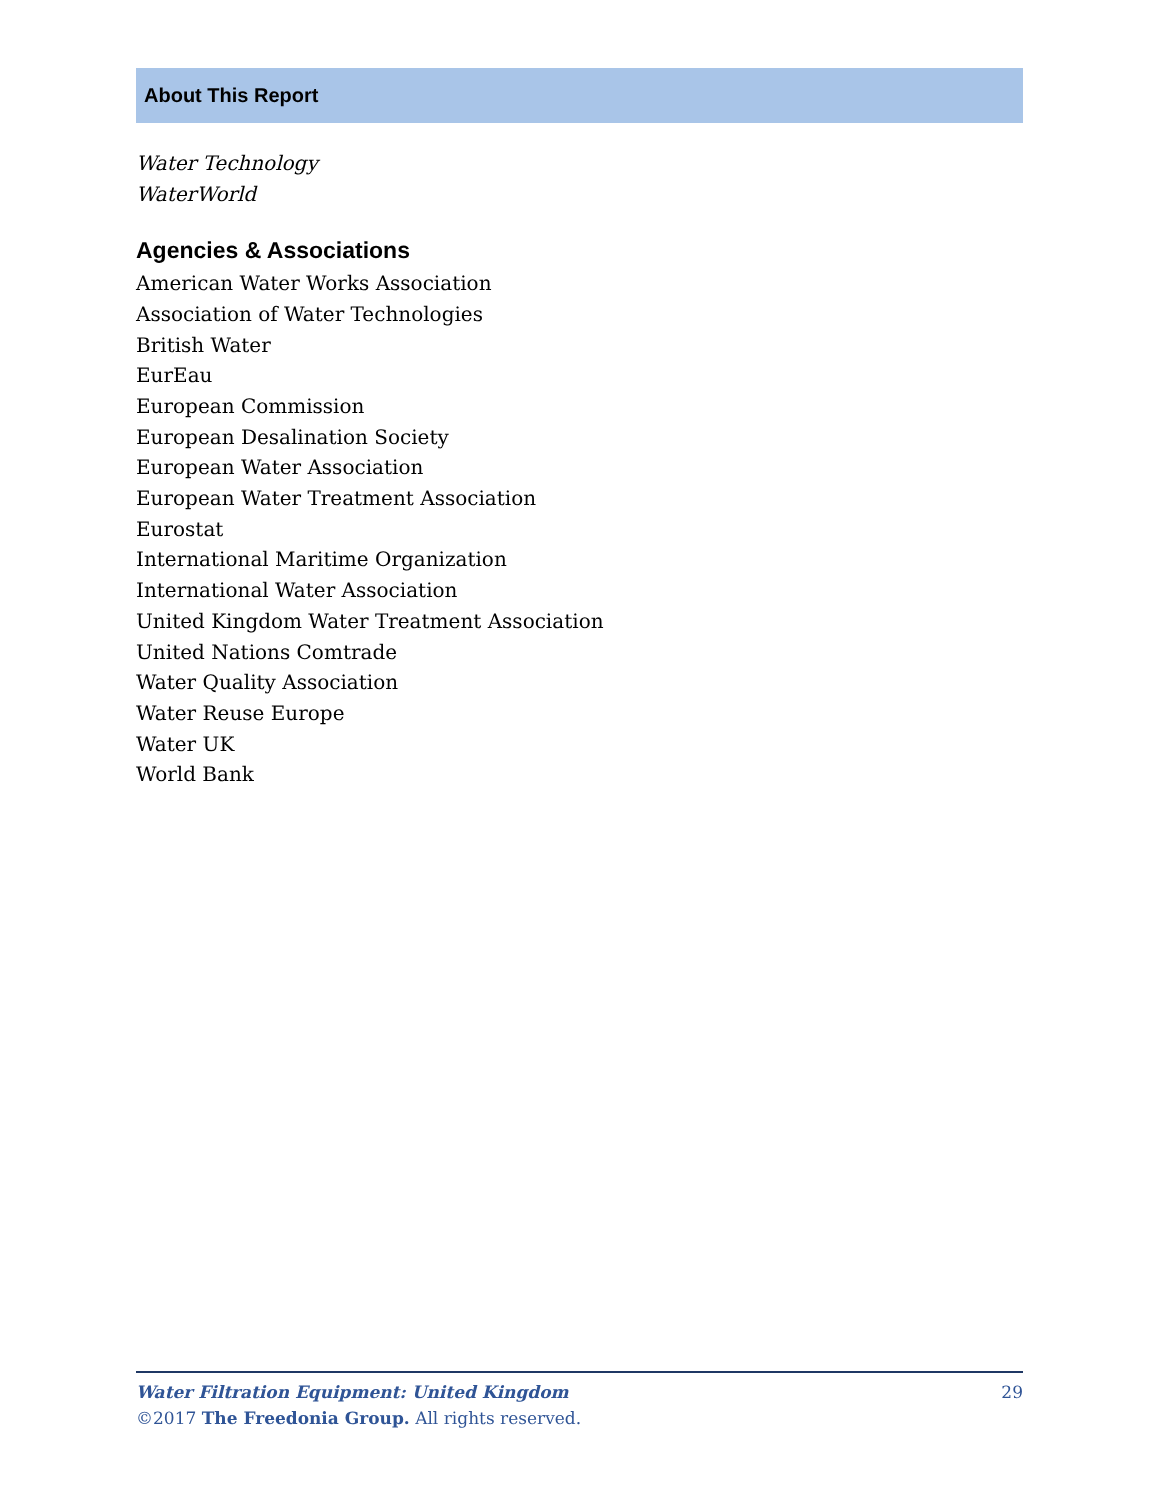About This Report
Water Technology
WaterWorld
Agencies & Associations
American Water Works Association
Association of Water Technologies
British Water
EurEau
European Commission
European Desalination Society
European Water Association
European Water Treatment Association
Eurostat
International Maritime Organization
International Water Association
United Kingdom Water Treatment Association
United Nations Comtrade
Water Quality Association
Water Reuse Europe
Water UK
World Bank
29 Water Filtration Equipment: United Kingdom
©2017 The Freedonia Group. All rights reserved.